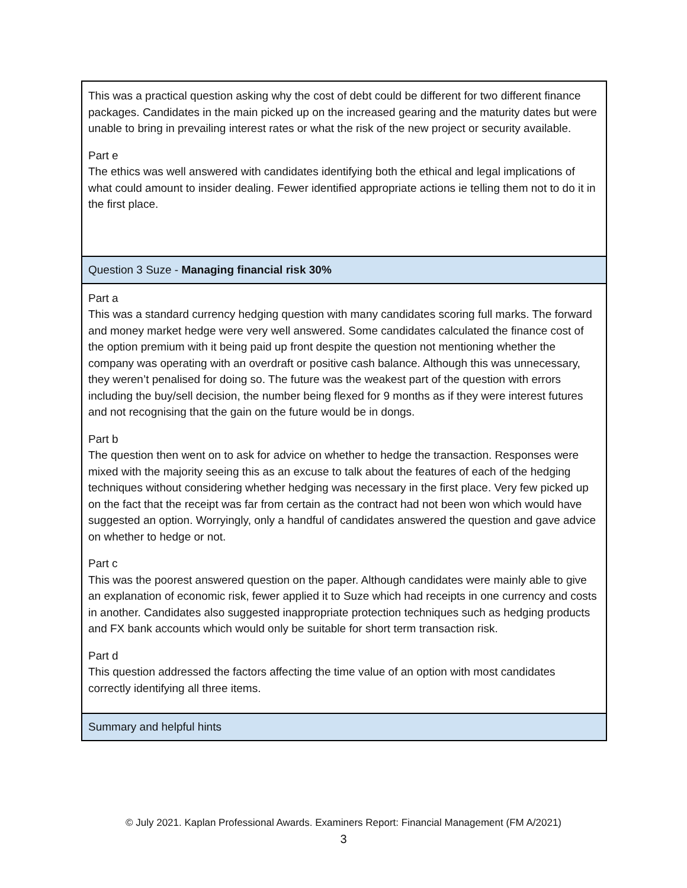| This was a practical question asking why the cost of debt could be different for two different finance packages. Candidates in the main picked up on the increased gearing and the maturity dates but were unable to bring in prevailing interest rates or what the risk of the new project or security available. Part e The ethics was well answered with candidates identifying both the ethical and legal implications of what could amount to insider dealing. Fewer identified appropriate actions ie telling them not to do it in the first place. |
| Question 3 Suze - Managing financial risk 30% |
| Part a This was a standard currency hedging question with many candidates scoring full marks. The forward and money market hedge were very well answered. Some candidates calculated the finance cost of the option premium with it being paid up front despite the question not mentioning whether the company was operating with an overdraft or positive cash balance. Although this was unnecessary, they weren’t penalised for doing so. The future was the weakest part of the question with errors including the buy/sell decision, the number being flexed for 9 months as if they were interest futures and not recognising that the gain on the future would be in dongs. Part b The question then went on to ask for advice on whether to hedge the transaction. Responses were mixed with the majority seeing this as an excuse to talk about the features of each of the hedging techniques without considering whether hedging was necessary in the first place. Very few picked up on the fact that the receipt was far from certain as the contract had not been won which would have suggested an option. Worryingly, only a handful of candidates answered the question and gave advice on whether to hedge or not. Part c This was the poorest answered question on the paper. Although candidates were mainly able to give an explanation of economic risk, fewer applied it to Suze which had receipts in one currency and costs in another. Candidates also suggested inappropriate protection techniques such as hedging products and FX bank accounts which would only be suitable for short term transaction risk. Part d This question addressed the factors affecting the time value of an option with most candidates correctly identifying all three items. |
| Summary and helpful hints |
© July 2021. Kaplan Professional Awards. Examiners Report: Financial Management (FM A/2021)
3